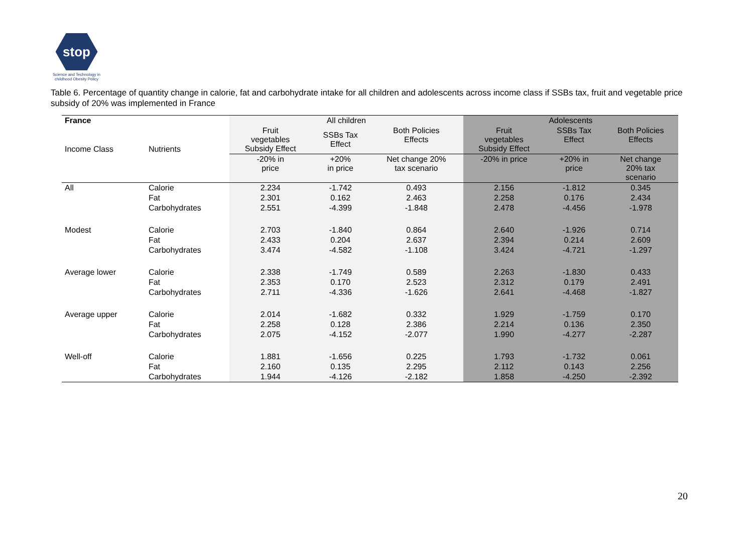stop
Science and Technology in childhood Obesity Policy
Table 6. Percentage of quantity change in calorie, fat and carbohydrate intake for all children and adolescents across income class if SSBs tax, fruit and vegetable price subsidy of 20% was implemented in France
| France | | All children | | | Adolescents | | |
| --- | --- | --- | --- | --- | --- | --- | --- |
| Income Class | Nutrients | Fruit vegetables Subsidy Effect | SSBs Tax Effect | Both Policies Effects | Fruit vegetables Subsidy Effect | SSBs Tax Effect | Both Policies Effects |
| | | -20% in price | +20% in price | Net change 20% tax scenario | -20% in price | +20% in price | Net change 20% tax scenario |
| All | Calorie | 2.234 | -1.742 | 0.493 | 2.156 | -1.812 | 0.345 |
| | Fat | 2.301 | 0.162 | 2.463 | 2.258 | 0.176 | 2.434 |
| | Carbohydrates | 2.551 | -4.399 | -1.848 | 2.478 | -4.456 | -1.978 |
| Modest | Calorie | 2.703 | -1.840 | 0.864 | 2.640 | -1.926 | 0.714 |
| | Fat | 2.433 | 0.204 | 2.637 | 2.394 | 0.214 | 2.609 |
| | Carbohydrates | 3.474 | -4.582 | -1.108 | 3.424 | -4.721 | -1.297 |
| Average lower | Calorie | 2.338 | -1.749 | 0.589 | 2.263 | -1.830 | 0.433 |
| | Fat | 2.353 | 0.170 | 2.523 | 2.312 | 0.179 | 2.491 |
| | Carbohydrates | 2.711 | -4.336 | -1.626 | 2.641 | -4.468 | -1.827 |
| Average upper | Calorie | 2.014 | -1.682 | 0.332 | 1.929 | -1.759 | 0.170 |
| | Fat | 2.258 | 0.128 | 2.386 | 2.214 | 0.136 | 2.350 |
| | Carbohydrates | 2.075 | -4.152 | -2.077 | 1.990 | -4.277 | -2.287 |
| Well-off | Calorie | 1.881 | -1.656 | 0.225 | 1.793 | -1.732 | 0.061 |
| | Fat | 2.160 | 0.135 | 2.295 | 2.112 | 0.143 | 2.256 |
| | Carbohydrates | 1.944 | -4.126 | -2.182 | 1.858 | -4.250 | -2.392 |
20